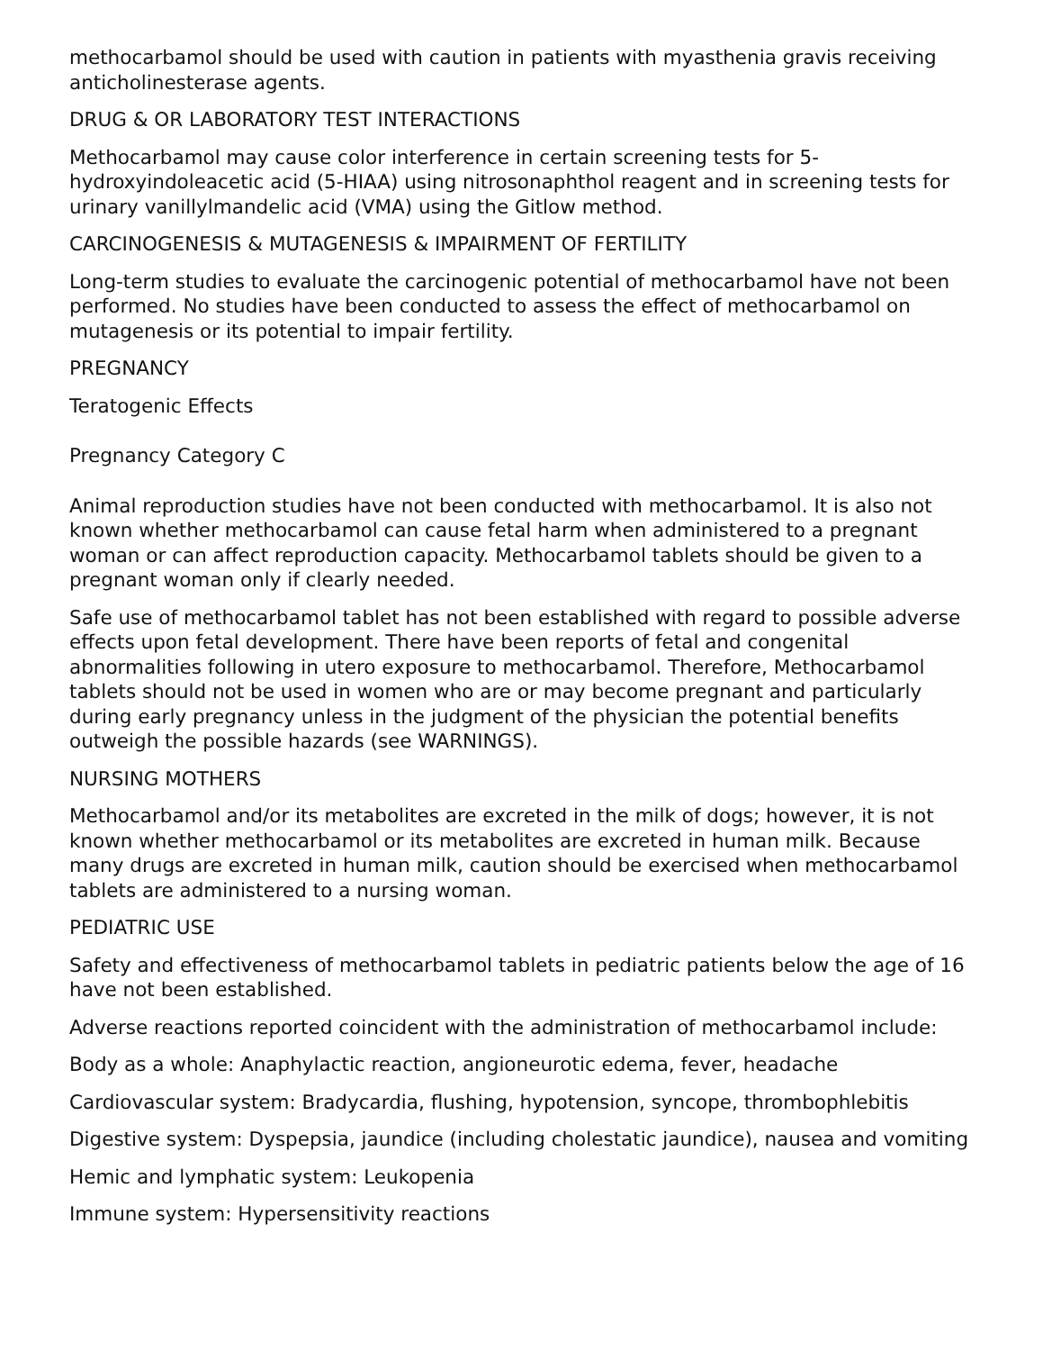methocarbamol should be used with caution in patients with myasthenia gravis receiving anticholinesterase agents.
DRUG & OR LABORATORY TEST INTERACTIONS
Methocarbamol may cause color interference in certain screening tests for 5-hydroxyindoleacetic acid (5-HIAA) using nitrosonaphthol reagent and in screening tests for urinary vanillylmandelic acid (VMA) using the Gitlow method.
CARCINOGENESIS & MUTAGENESIS & IMPAIRMENT OF FERTILITY
Long-term studies to evaluate the carcinogenic potential of methocarbamol have not been performed. No studies have been conducted to assess the effect of methocarbamol on mutagenesis or its potential to impair fertility.
PREGNANCY
Teratogenic Effects
Pregnancy Category C
Animal reproduction studies have not been conducted with methocarbamol. It is also not known whether methocarbamol can cause fetal harm when administered to a pregnant woman or can affect reproduction capacity. Methocarbamol tablets should be given to a pregnant woman only if clearly needed.
Safe use of methocarbamol tablet has not been established with regard to possible adverse effects upon fetal development. There have been reports of fetal and congenital abnormalities following in utero exposure to methocarbamol. Therefore, Methocarbamol tablets should not be used in women who are or may become pregnant and particularly during early pregnancy unless in the judgment of the physician the potential benefits outweigh the possible hazards (see WARNINGS).
NURSING MOTHERS
Methocarbamol and/or its metabolites are excreted in the milk of dogs; however, it is not known whether methocarbamol or its metabolites are excreted in human milk. Because many drugs are excreted in human milk, caution should be exercised when methocarbamol tablets are administered to a nursing woman.
PEDIATRIC USE
Safety and effectiveness of methocarbamol tablets in pediatric patients below the age of 16 have not been established.
Adverse reactions reported coincident with the administration of methocarbamol include:
Body as a whole: Anaphylactic reaction, angioneurotic edema, fever, headache
Cardiovascular system: Bradycardia, flushing, hypotension, syncope, thrombophlebitis
Digestive system: Dyspepsia, jaundice (including cholestatic jaundice), nausea and vomiting
Hemic and lymphatic system: Leukopenia
Immune system: Hypersensitivity reactions